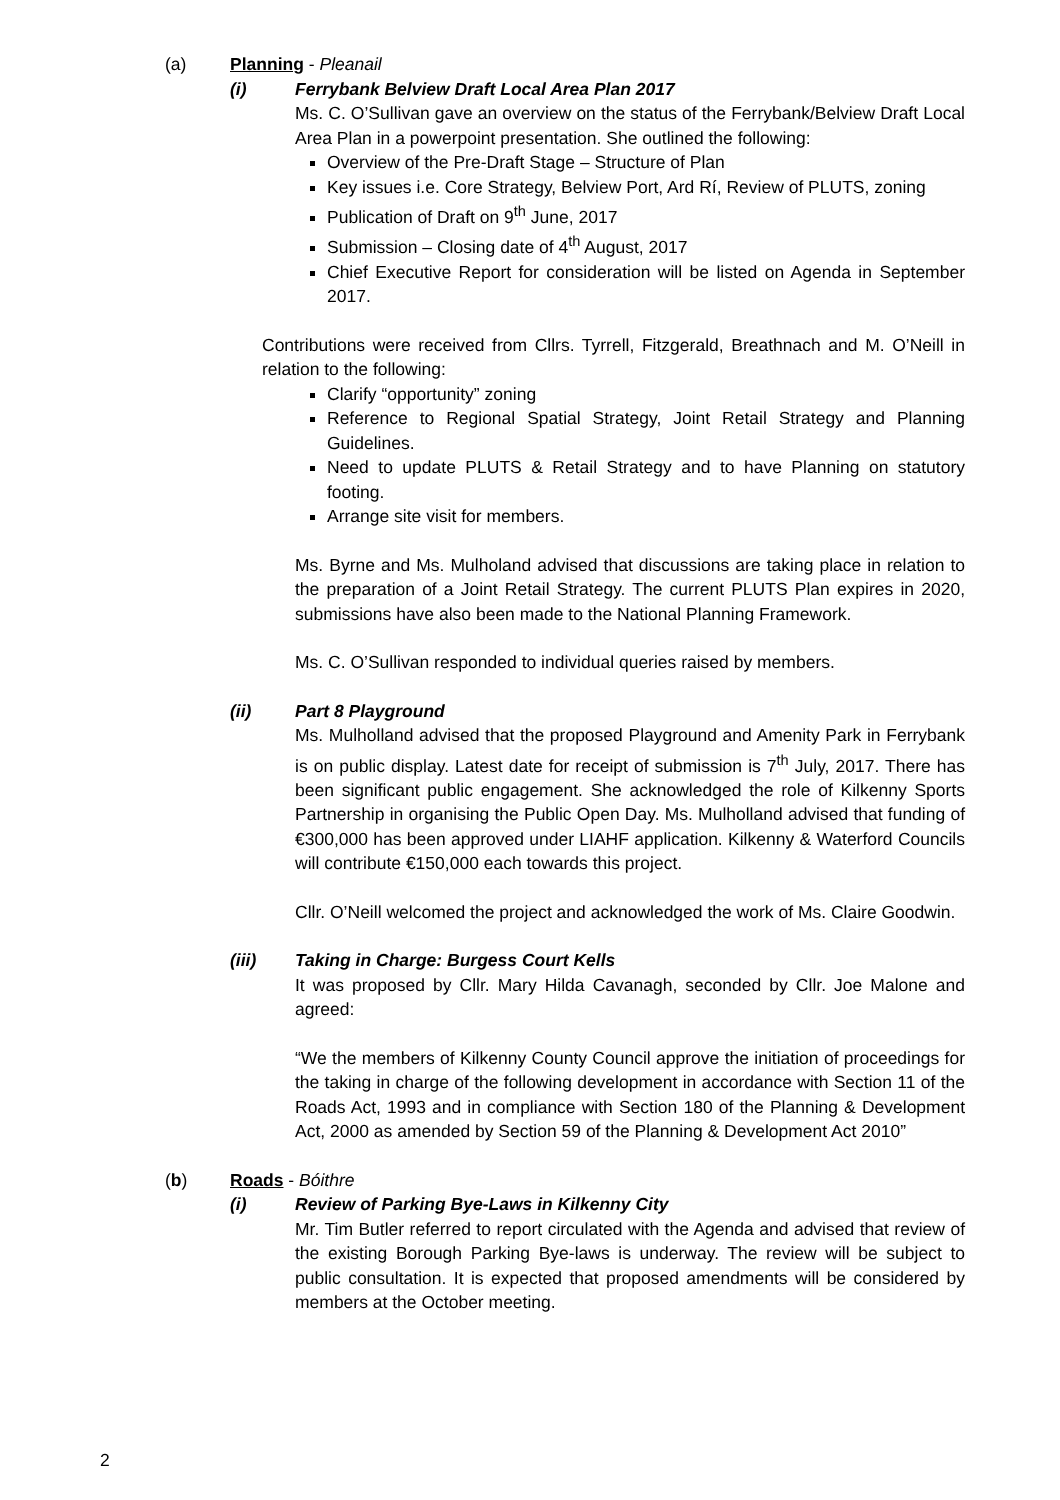(a) Planning - Pleanail
(i) Ferrybank Belview Draft Local Area Plan 2017
Ms. C. O’Sullivan gave an overview on the status of the Ferrybank/Belview Draft Local Area Plan in a powerpoint presentation. She outlined the following:
Overview of the Pre-Draft Stage – Structure of Plan
Key issues i.e. Core Strategy, Belview Port, Ard Rí, Review of PLUTS, zoning
Publication of Draft on 9<sup>th</sup> June, 2017
Submission – Closing date of 4<sup>th</sup> August, 2017
Chief Executive Report for consideration will be listed on Agenda in September 2017.
Contributions were received from Cllrs. Tyrrell, Fitzgerald, Breathnach and M. O’Neill in relation to the following:
Clarify “opportunity” zoning
Reference to Regional Spatial Strategy, Joint Retail Strategy and Planning Guidelines.
Need to update PLUTS & Retail Strategy and to have Planning on statutory footing.
Arrange site visit for members.
Ms. Byrne and Ms. Mulholand advised that discussions are taking place in relation to the preparation of a Joint Retail Strategy. The current PLUTS Plan expires in 2020, submissions have also been made to the National Planning Framework.
Ms. C. O’Sullivan responded to individual queries raised by members.
(ii) Part 8 Playground
Ms. Mulholland advised that the proposed Playground and Amenity Park in Ferrybank is on public display. Latest date for receipt of submission is 7<sup>th</sup> July, 2017. There has been significant public engagement. She acknowledged the role of Kilkenny Sports Partnership in organising the Public Open Day. Ms. Mulholland advised that funding of €300,000 has been approved under LIAHF application. Kilkenny & Waterford Councils will contribute €150,000 each towards this project.
Cllr. O’Neill welcomed the project and acknowledged the work of Ms. Claire Goodwin.
(iii) Taking in Charge: Burgess Court Kells
It was proposed by Cllr. Mary Hilda Cavanagh, seconded by Cllr. Joe Malone and agreed:
“We the members of Kilkenny County Council approve the initiation of proceedings for the taking in charge of the following development in accordance with Section 11 of the Roads Act, 1993 and in compliance with Section 180 of the Planning & Development Act, 2000 as amended by Section 59 of the Planning & Development Act 2010”
(b) Roads - Bóithre
(i) Review of Parking Bye-Laws in Kilkenny City
Mr. Tim Butler referred to report circulated with the Agenda and advised that review of the existing Borough Parking Bye-laws is underway. The review will be subject to public consultation. It is expected that proposed amendments will be considered by members at the October meeting.
2